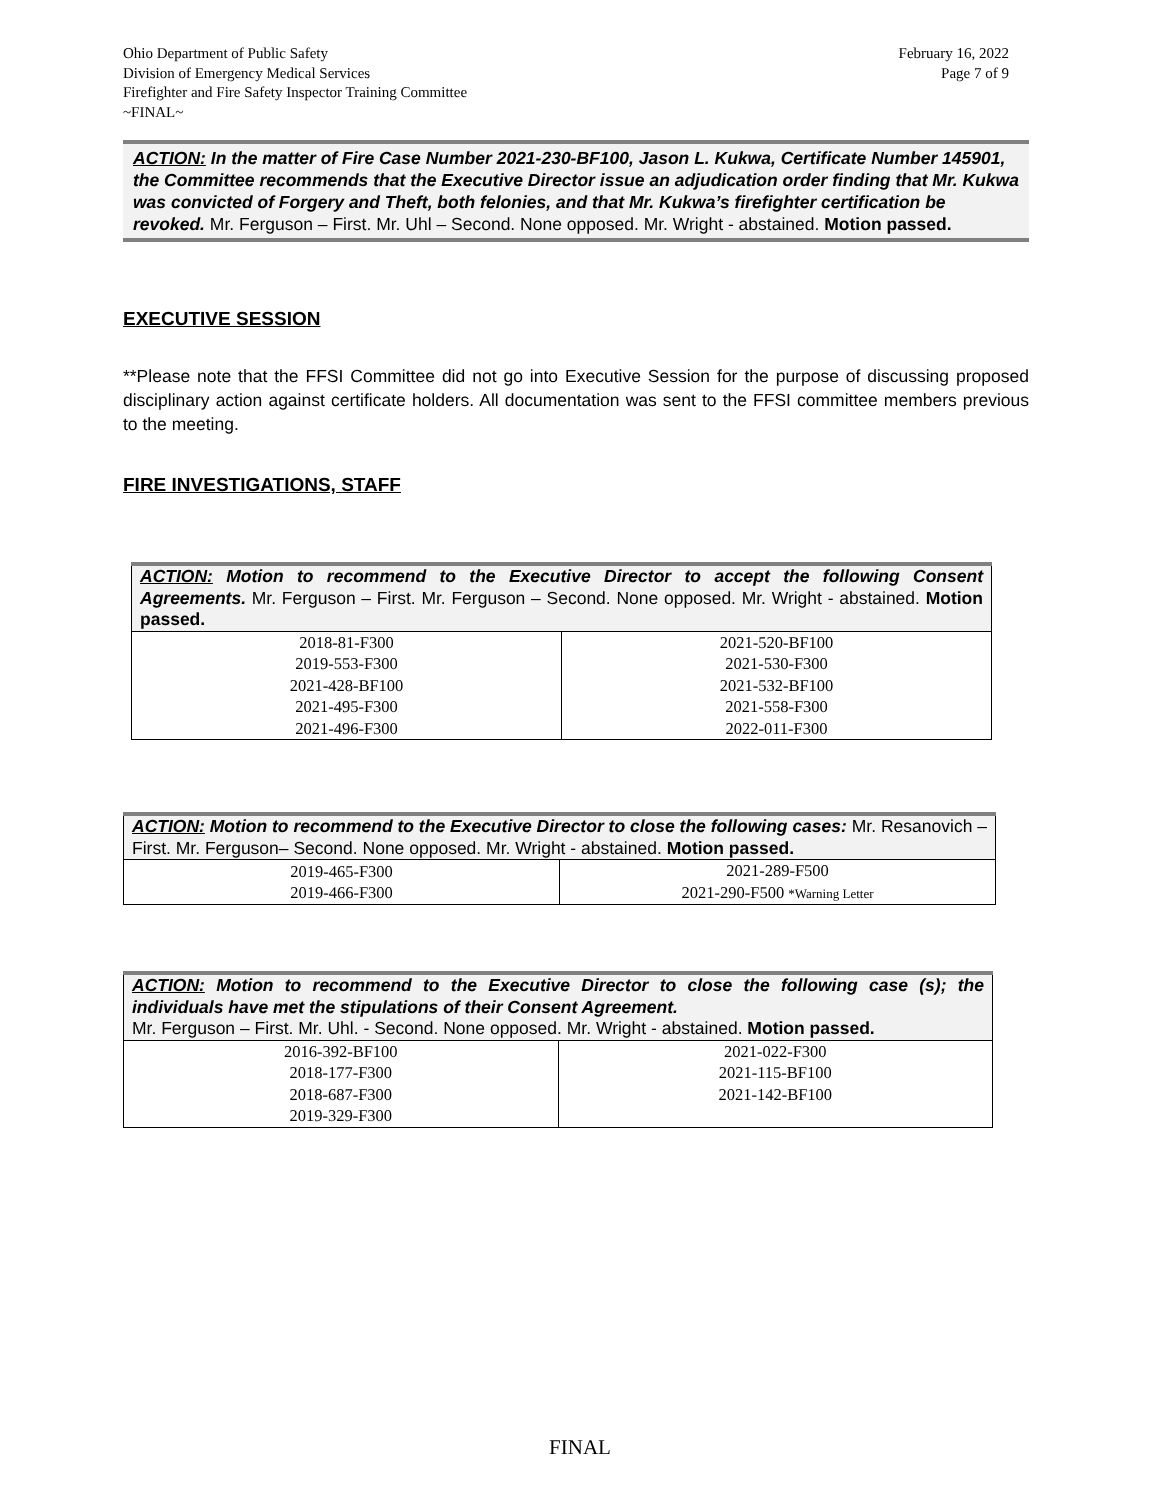Ohio Department of Public Safety
Division of Emergency Medical Services
Firefighter and Fire Safety Inspector Training Committee
~FINAL~
February 16, 2022
Page 7 of 9
ACTION: In the matter of Fire Case Number 2021-230-BF100, Jason L. Kukwa, Certificate Number 145901, the Committee recommends that the Executive Director issue an adjudication order finding that Mr. Kukwa was convicted of Forgery and Theft, both felonies, and that Mr. Kukwa’s firefighter certification be revoked. Mr. Ferguson – First. Mr. Uhl – Second. None opposed. Mr. Wright - abstained. Motion passed.
EXECUTIVE SESSION
**Please note that the FFSI Committee did not go into Executive Session for the purpose of discussing proposed disciplinary action against certificate holders. All documentation was sent to the FFSI committee members previous to the meeting.
FIRE INVESTIGATIONS, STAFF
| ACTION: Motion to recommend to the Executive Director to accept the following Consent Agreements. Mr. Ferguson – First. Mr. Ferguson – Second. None opposed. Mr. Wright - abstained. Motion passed. | |
| 2018-81-F300 2019-553-F300 2021-428-BF100 2021-495-F300 2021-496-F300 | 2021-520-BF100 2021-530-F300 2021-532-BF100 2021-558-F300 2022-011-F300 |
| ACTION: Motion to recommend to the Executive Director to close the following cases: Mr. Resanovich – First. Mr. Ferguson– Second. None opposed. Mr. Wright - abstained. Motion passed. | |
| 2019-465-F300 2019-466-F300 | 2021-289-F500 2021-290-F500 *Warning Letter |
| ACTION: Motion to recommend to the Executive Director to close the following case (s); the individuals have met the stipulations of their Consent Agreement. Mr. Ferguson – First. Mr. Uhl. - Second. None opposed. Mr. Wright - abstained. Motion passed. | |
| 2016-392-BF100 2018-177-F300 2018-687-F300 2019-329-F300 | 2021-022-F300 2021-115-BF100 2021-142-BF100 |
FINAL